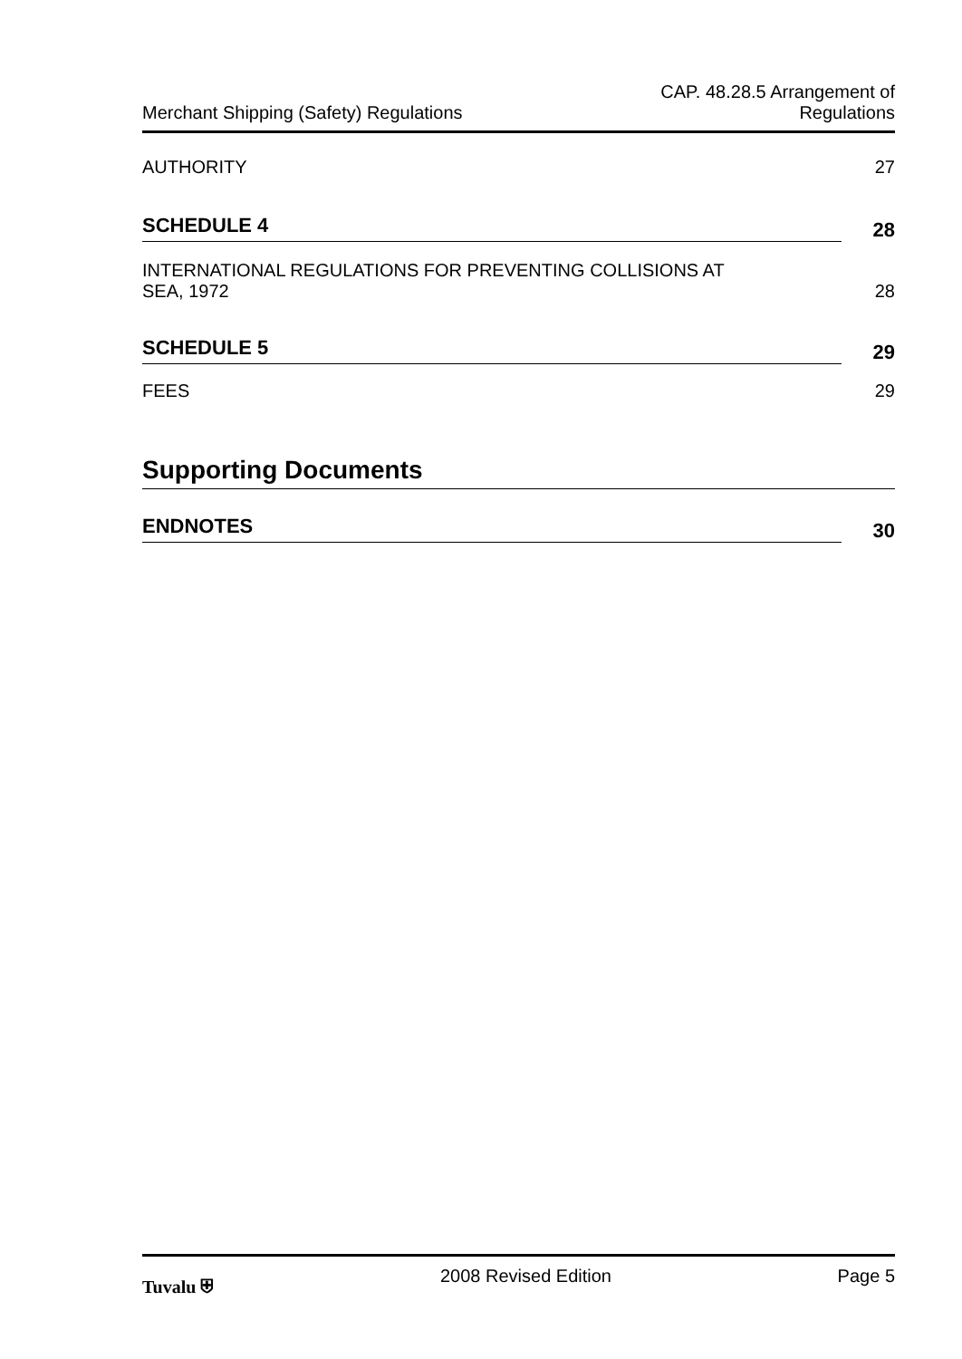Merchant Shipping (Safety) Regulations
CAP. 48.28.5 Arrangement of
Regulations
AUTHORITY 27
SCHEDULE 4 28
INTERNATIONAL REGULATIONS FOR PREVENTING COLLISIONS AT
SEA, 1972 28
SCHEDULE 5 29
FEES 29
Supporting Documents
ENDNOTES 30
Tuvalu ⛨ 2008 Revised Edition Page 5